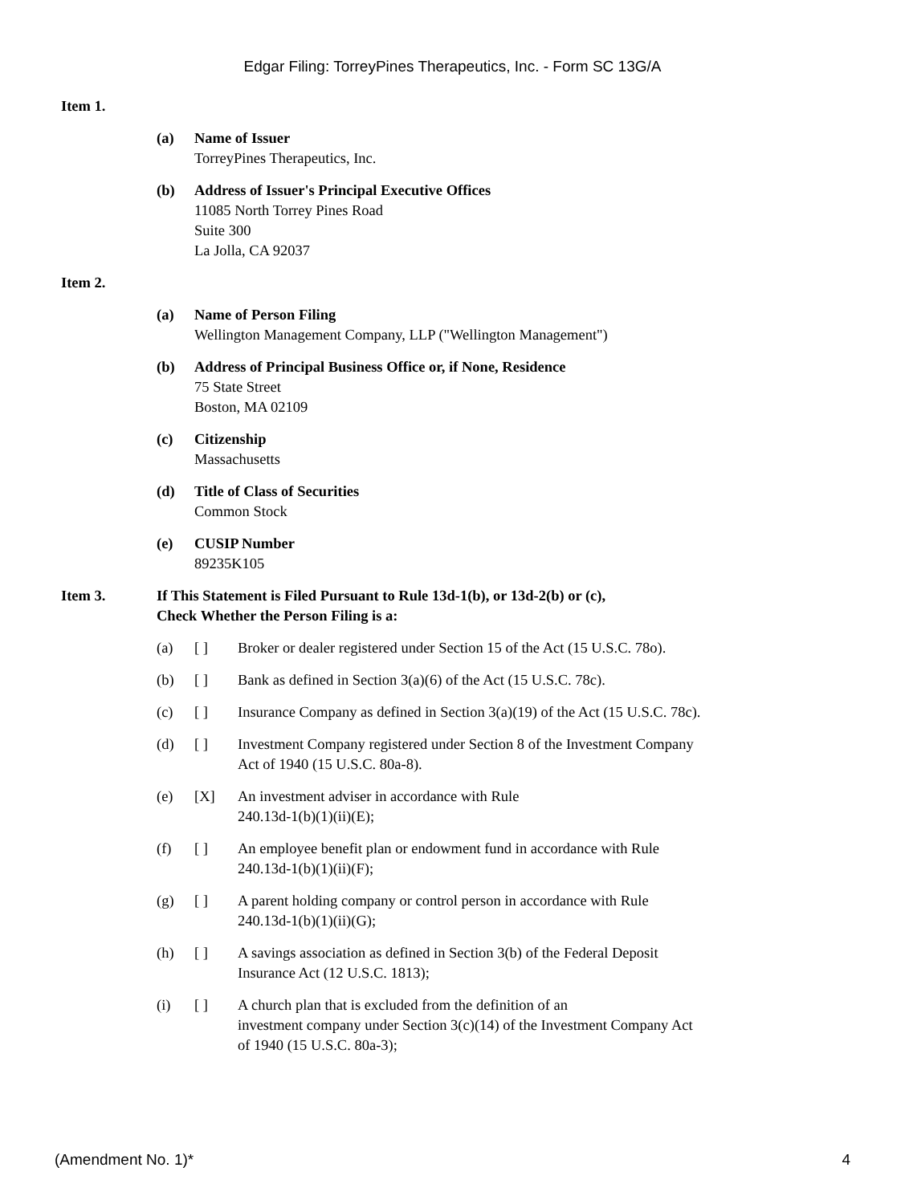Edgar Filing: TorreyPines Therapeutics, Inc. - Form SC 13G/A
Item 1.
(a) Name of Issuer
TorreyPines Therapeutics, Inc.
(b) Address of Issuer's Principal Executive Offices
11085 North Torrey Pines Road
Suite 300
La Jolla, CA 92037
Item 2.
(a) Name of Person Filing
Wellington Management Company, LLP ("Wellington Management")
(b) Address of Principal Business Office or, if None, Residence
75 State Street
Boston, MA 02109
(c) Citizenship
Massachusetts
(d) Title of Class of Securities
Common Stock
(e) CUSIP Number
89235K105
Item 3.
If This Statement is Filed Pursuant to Rule 13d-1(b), or 13d-2(b) or (c),
Check Whether the Person Filing is a:
(a) [ ] Broker or dealer registered under Section 15 of the Act (15 U.S.C. 78o).
(b) [ ] Bank as defined in Section 3(a)(6) of the Act (15 U.S.C. 78c).
(c) [ ] Insurance Company as defined in Section 3(a)(19) of the Act (15 U.S.C. 78c).
(d) [ ] Investment Company registered under Section 8 of the Investment Company Act of 1940 (15 U.S.C. 80a-8).
(e) [X] An investment adviser in accordance with Rule
240.13d-1(b)(1)(ii)(E);
(f) [ ] An employee benefit plan or endowment fund in accordance with Rule 240.13d-1(b)(1)(ii)(F);
(g) [ ] A parent holding company or control person in accordance with Rule 240.13d-1(b)(1)(ii)(G);
(h) [ ] A savings association as defined in Section 3(b) of the Federal Deposit Insurance Act (12 U.S.C. 1813);
(i) [ ] A church plan that is excluded from the definition of an
investment company under Section 3(c)(14) of the Investment Company Act of 1940 (15 U.S.C. 80a-3);
(Amendment No. 1)* 4